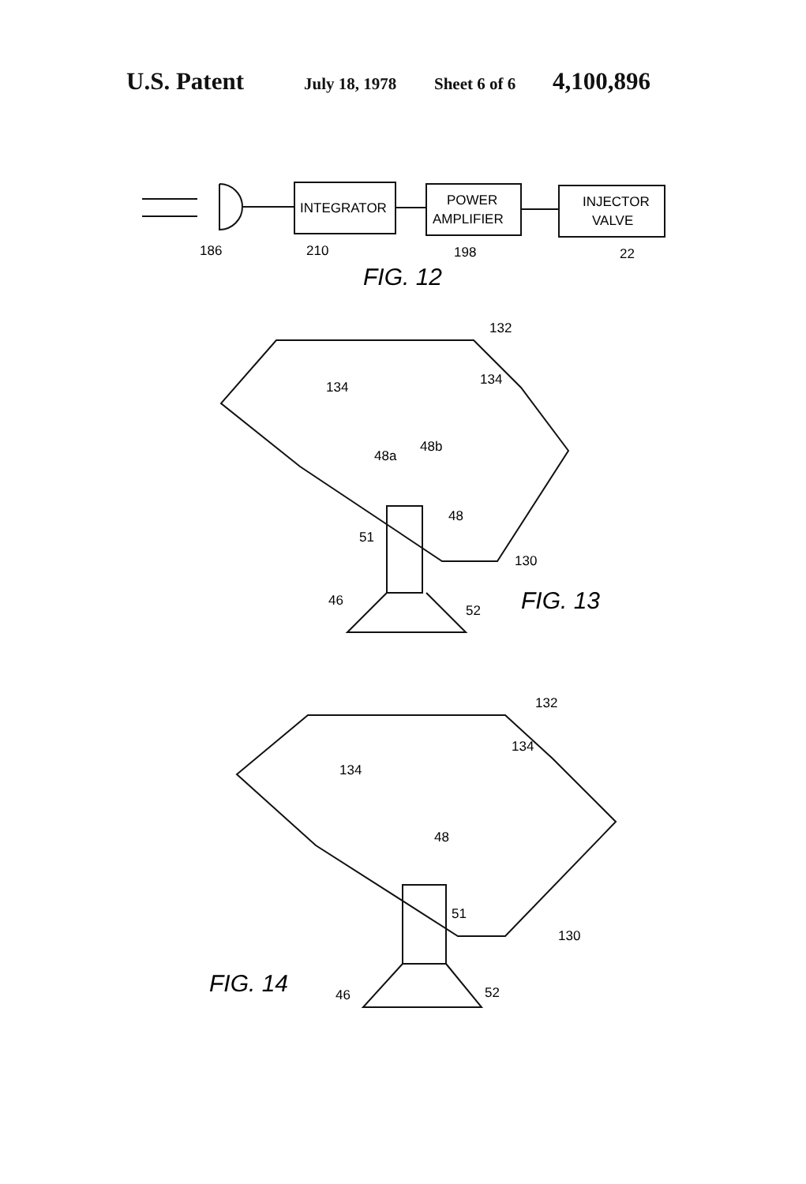U.S. Patent
July 18, 1978 Sheet 6 of 6
4,100,896
INTEGRATOR
POWER
AMPLIFIER
INJECTOR
VALVE
186
210
198
22
FIG. 12
132
134
134
48a
48b
48
51
130
46
52
FIG. 13
132
134
134
48
51
130
FIG. 14
46
52